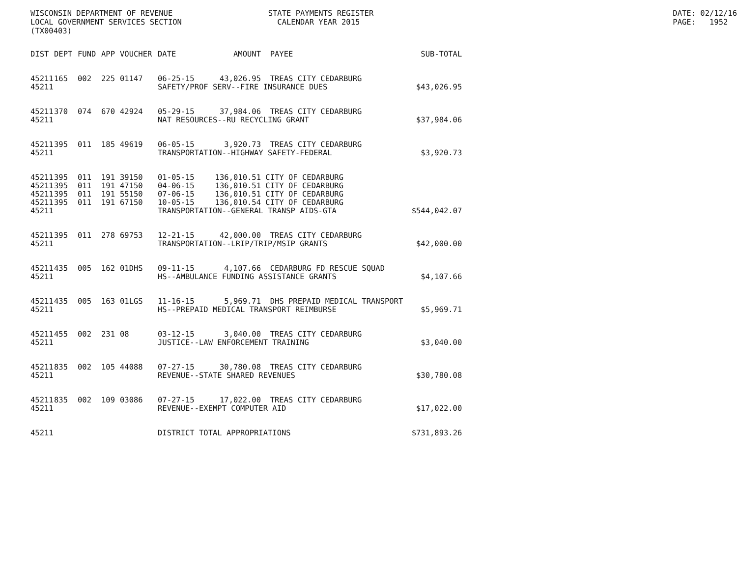WISCONSIN DEPARTMENT OF REVENUE LOCAL GOVERNMENT SERVICES SECTION (TX00403)
STATE PAYMENTS REGISTER CALENDAR YEAR 2015
DATE: 02/12/16 PAGE: 1952
| DIST | DEPT | FUND | APP | VOUCHER | DATE | AMOUNT | PAYEE | SUB-TOTAL |
| --- | --- | --- | --- | --- | --- | --- | --- | --- |
| 45211 | 165 | 002 | 225 | 01147 | 06-25-15 | 43,026.95 | TREAS CITY CEDARBURG | |
| 45211 | | | | | SAFETY/PROF SERV--FIRE INSURANCE DUES | | | $43,026.95 |
| 45211 | 370 | 074 | 670 | 42924 | 05-29-15 | 37,984.06 | TREAS CITY CEDARBURG | |
| 45211 | | | | | NAT RESOURCES--RU RECYCLING GRANT | | | $37,984.06 |
| 45211 | 395 | 011 | 185 | 49619 | 06-05-15 | 3,920.73 | TREAS CITY CEDARBURG | |
| 45211 | | | | | TRANSPORTATION--HIGHWAY SAFETY-FEDERAL | | | $3,920.73 |
| 45211 | 395 | 011 | 191 | 39150 | 01-05-15 | 136,010.51 | CITY OF CEDARBURG | |
| 45211 | 395 | 011 | 191 | 47150 | 04-06-15 | 136,010.51 | CITY OF CEDARBURG | |
| 45211 | 395 | 011 | 191 | 55150 | 07-06-15 | 136,010.51 | CITY OF CEDARBURG | |
| 45211 | 395 | 011 | 191 | 67150 | 10-05-15 | 136,010.54 | CITY OF CEDARBURG | |
| 45211 | | | | | TRANSPORTATION--GENERAL TRANSP AIDS-GTA | | | $544,042.07 |
| 45211 | 395 | 011 | 278 | 69753 | 12-21-15 | 42,000.00 | TREAS CITY CEDARBURG | |
| 45211 | | | | | TRANSPORTATION--LRIP/TRIP/MSIP GRANTS | | | $42,000.00 |
| 45211 | 435 | 005 | 162 | 01DHS | 09-11-15 | 4,107.66 | CEDARBURG FD RESCUE SQUAD | |
| 45211 | | | | | HS--AMBULANCE FUNDING ASSISTANCE GRANTS | | | $4,107.66 |
| 45211 | 435 | 005 | 163 | 01LGS | 11-16-15 | 5,969.71 | DHS PREPAID MEDICAL TRANSPORT | |
| 45211 | | | | | HS--PREPAID MEDICAL TRANSPORT REIMBURSE | | | $5,969.71 |
| 45211 | 455 | 002 | 231 | 08 | 03-12-15 | 3,040.00 | TREAS CITY CEDARBURG | |
| 45211 | | | | | JUSTICE--LAW ENFORCEMENT TRAINING | | | $3,040.00 |
| 45211 | 835 | 002 | 105 | 44088 | 07-27-15 | 30,780.08 | TREAS CITY CEDARBURG | |
| 45211 | | | | | REVENUE--STATE SHARED REVENUES | | | $30,780.08 |
| 45211 | 835 | 002 | 109 | 03086 | 07-27-15 | 17,022.00 | TREAS CITY CEDARBURG | |
| 45211 | | | | | REVENUE--EXEMPT COMPUTER AID | | | $17,022.00 |
| 45211 | | | | | DISTRICT TOTAL APPROPRIATIONS | | | $731,893.26 |